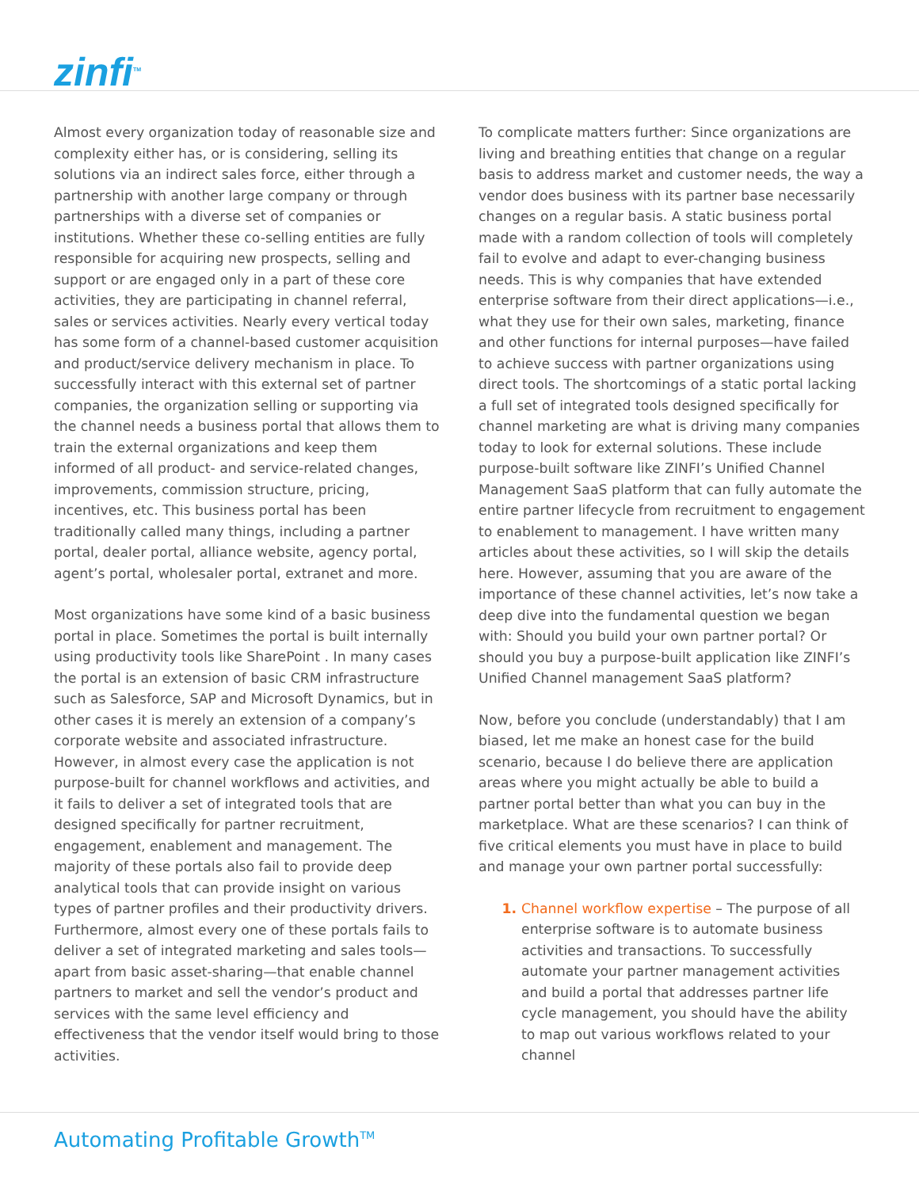zinfi<sup>TM</sup>
Almost every organization today of reasonable size and complexity either has, or is considering, selling its solutions via an indirect sales force, either through a partnership with another large company or through partnerships with a diverse set of companies or institutions. Whether these co-selling entities are fully responsible for acquiring new prospects, selling and support or are engaged only in a part of these core activities, they are participating in channel referral, sales or services activities. Nearly every vertical today has some form of a channel-based customer acquisition and product/service delivery mechanism in place. To successfully interact with this external set of partner companies, the organization selling or supporting via the channel needs a business portal that allows them to train the external organizations and keep them informed of all product- and service-related changes, improvements, commission structure, pricing, incentives, etc. This business portal has been traditionally called many things, including a partner portal, dealer portal, alliance website, agency portal, agent’s portal, wholesaler portal, extranet and more.
Most organizations have some kind of a basic business portal in place. Sometimes the portal is built internally using productivity tools like SharePoint . In many cases the portal is an extension of basic CRM infrastructure such as Salesforce, SAP and Microsoft Dynamics, but in other cases it is merely an extension of a company’s corporate website and associated infrastructure. However, in almost every case the application is not purpose-built for channel workflows and activities, and it fails to deliver a set of integrated tools that are designed specifically for partner recruitment, engagement, enablement and management. The majority of these portals also fail to provide deep analytical tools that can provide insight on various types of partner profiles and their productivity drivers. Furthermore, almost every one of these portals fails to deliver a set of integrated marketing and sales tools—apart from basic asset-sharing—that enable channel partners to market and sell the vendor’s product and services with the same level efficiency and effectiveness that the vendor itself would bring to those activities.
To complicate matters further: Since organizations are living and breathing entities that change on a regular basis to address market and customer needs, the way a vendor does business with its partner base necessarily changes on a regular basis. A static business portal made with a random collection of tools will completely fail to evolve and adapt to ever-changing business needs. This is why companies that have extended enterprise software from their direct applications—i.e., what they use for their own sales, marketing, finance and other functions for internal purposes—have failed to achieve success with partner organizations using direct tools. The shortcomings of a static portal lacking a full set of integrated tools designed specifically for channel marketing are what is driving many companies today to look for external solutions. These include purpose-built software like ZINFI’s Unified Channel Management SaaS platform that can fully automate the entire partner lifecycle from recruitment to engagement to enablement to management. I have written many articles about these activities, so I will skip the details here. However, assuming that you are aware of the importance of these channel activities, let’s now take a deep dive into the fundamental question we began with: Should you build your own partner portal? Or should you buy a purpose-built application like ZINFI’s Unified Channel management SaaS platform?
Now, before you conclude (understandably) that I am biased, let me make an honest case for the build scenario, because I do believe there are application areas where you might actually be able to build a partner portal better than what you can buy in the marketplace. What are these scenarios? I can think of five critical elements you must have in place to build and manage your own partner portal successfully:
Channel workflow expertise – The purpose of all enterprise software is to automate business activities and transactions. To successfully automate your partner management activities and build a portal that addresses partner life cycle management, you should have the ability to map out various workflows related to your channel
Automating Profitable Growth<sup>TM</sup>